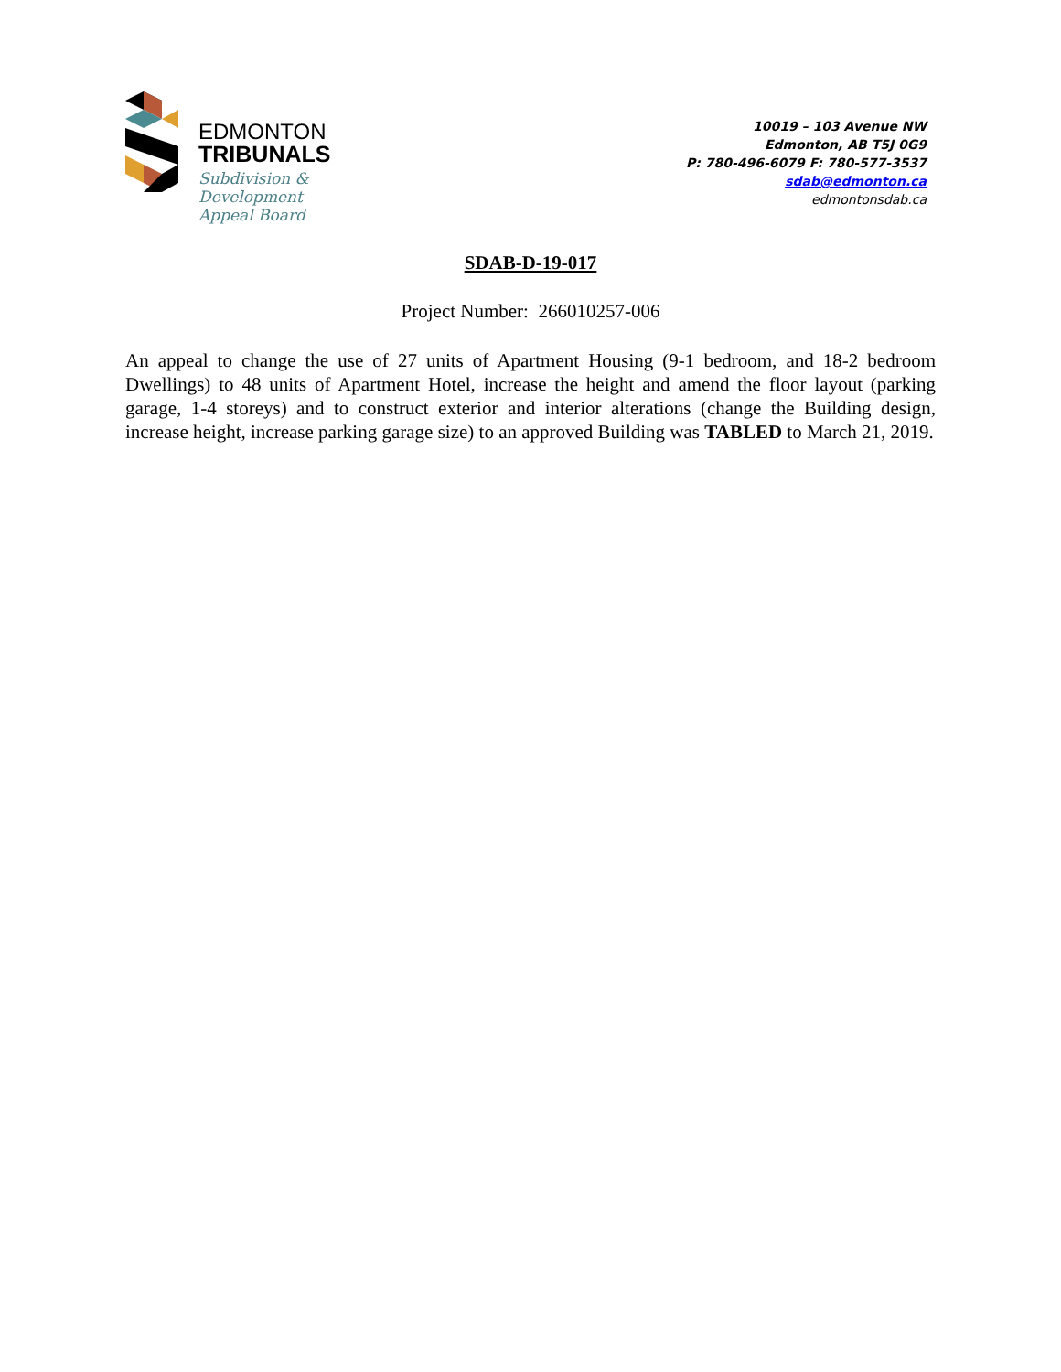EDMONTON
TRIBUNALS
Subdivision &
Development
Appeal Board
10019 – 103 Avenue NW
Edmonton, AB T5J 0G9
P: 780-496-6079 F: 780-577-3537
sdab@edmonton.ca
edmontonsdab.ca
SDAB-D-19-017
Project Number: 266010257-006
An appeal to change the use of 27 units of Apartment Housing (9-1 bedroom, and 18-2 bedroom Dwellings) to 48 units of Apartment Hotel, increase the height and amend the floor layout (parking garage, 1-4 storeys) and to construct exterior and interior alterations (change the Building design, increase height, increase parking garage size) to an approved Building was TABLED to March 21, 2019.